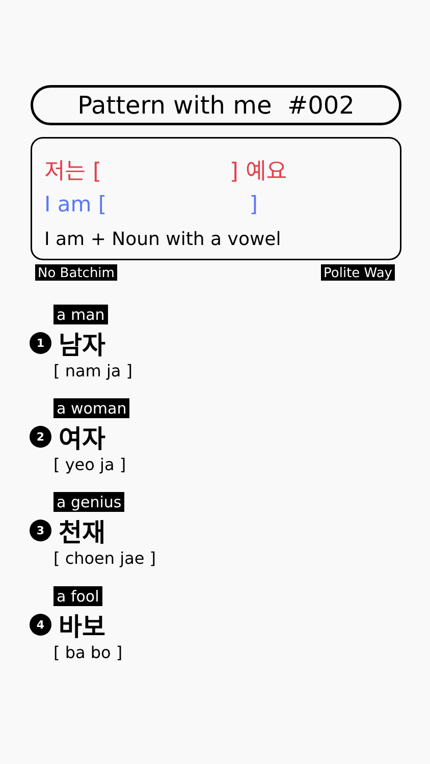Pattern with me #002
저는 [ ] 예요
I am [ ]
I am + Noun with a vowel
No Batchim Polite Way
a man
1
남자
[ nam ja ]
a woman
2
여자
[ yeo ja ]
a genius
3
천재
[ choen jae ]
a fool
4
바보
[ ba bo ]